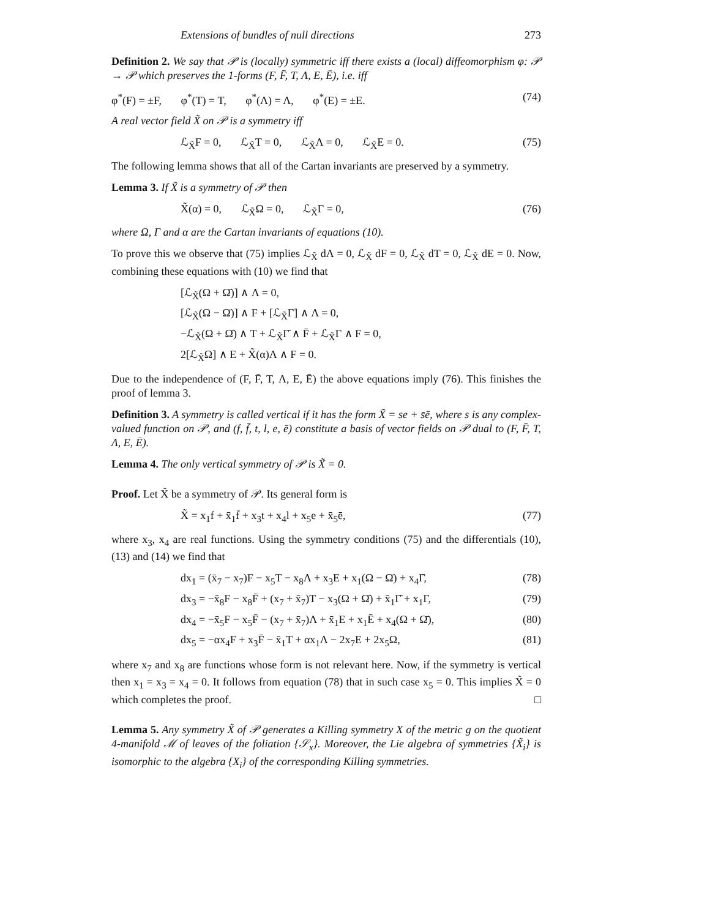Extensions of bundles of null directions 273
Definition 2. We say that 𝒫 is (locally) symmetric iff there exists a (local) diffeomorphism φ: 𝒫 → 𝒫 which preserves the 1-forms (F, F̄, T, Λ, E, Ē), i.e. iff
φ<sup>*</sup>(F) = ±F, φ<sup>*</sup>(T) = T, φ<sup>*</sup>(Λ) = Λ, φ<sup>*</sup>(E) = ±E. (74)
A real vector field X̃ on 𝒫 is a symmetry iff
ℒ<sub>X̃</sub>F = 0, ℒ<sub>X̃</sub>T = 0, ℒ<sub>X̃</sub>Λ = 0, ℒ<sub>X̃</sub>E = 0. (75)
The following lemma shows that all of the Cartan invariants are preserved by a symmetry.
Lemma 3. If X̃ is a symmetry of 𝒫 then
X̃(α) = 0, ℒ<sub>X̃</sub>Ω = 0, ℒ<sub>X̃</sub>Γ = 0, (76)
where Ω, Γ and α are the Cartan invariants of equations (10).
To prove this we observe that (75) implies ℒ<sub>X̃</sub> dΛ = 0, ℒ<sub>X̃</sub> dF = 0, ℒ<sub>X̃</sub> dT = 0, ℒ<sub>X̃</sub> dE = 0. Now, combining these equations with (10) we find that
[ℒ<sub>X̃</sub>(Ω + Ω̄)] ∧ Λ = 0,
[ℒ<sub>X̃</sub>(Ω − Ω̄)] ∧ F + [ℒ<sub>X̃</sub>Γ̄] ∧ Λ = 0,
−ℒ<sub>X̃</sub>(Ω + Ω̄) ∧ T + ℒ<sub>X̃</sub>Γ̄ ∧ F̄ + ℒ<sub>X̃</sub>Γ ∧ F = 0,
2[ℒ<sub>X̃</sub>Ω] ∧ E + X̃(α)Λ ∧ F = 0.
Due to the independence of (F, F̄, T, Λ, E, Ē) the above equations imply (76). This finishes the proof of lemma 3.
Definition 3. A symmetry is called vertical if it has the form X̃ = se + s̄ē, where s is any complex-valued function on 𝒫, and (f, f̄, t, l, e, ē) constitute a basis of vector fields on 𝒫 dual to (F, F̄, T, Λ, E, Ē).
Lemma 4. The only vertical symmetry of 𝒫 is X̃ = 0.
Proof. Let X̃ be a symmetry of 𝒫. Its general form is
X̃ = x<sub>1</sub>f + x̄<sub>1</sub>f̄ + x<sub>3</sub>t + x<sub>4</sub>l + x<sub>5</sub>e + x̄<sub>5</sub>ē, (77)
where x<sub>3</sub>, x<sub>4</sub> are real functions. Using the symmetry conditions (75) and the differentials (10), (13) and (14) we find that
dx<sub>1</sub> = (x̄<sub>7</sub> − x<sub>7</sub>)F − x<sub>5</sub>T − x<sub>8</sub>Λ + x<sub>3</sub>E + x<sub>1</sub>(Ω − Ω̄) + x<sub>4</sub>Γ̄, (78)
dx<sub>3</sub> = −x̄<sub>8</sub>F − x<sub>8</sub>F̄ + (x<sub>7</sub> + x̄<sub>7</sub>)T − x<sub>3</sub>(Ω + Ω̄) + x̄<sub>1</sub>Γ̄ + x<sub>1</sub>Γ, (79)
dx<sub>4</sub> = −x̄<sub>5</sub>F − x<sub>5</sub>F̄ − (x<sub>7</sub> + x̄<sub>7</sub>)Λ + x̄<sub>1</sub>E + x<sub>1</sub>Ē + x<sub>4</sub>(Ω + Ω̄), (80)
dx<sub>5</sub> = −αx<sub>4</sub>F + x<sub>3</sub>F̄ − x̄<sub>1</sub>T + αx<sub>1</sub>Λ − 2x<sub>7</sub>E + 2x<sub>5</sub>Ω, (81)
where x<sub>7</sub> and x<sub>8</sub> are functions whose form is not relevant here. Now, if the symmetry is vertical then x<sub>1</sub> = x<sub>3</sub> = x<sub>4</sub> = 0. It follows from equation (78) that in such case x<sub>5</sub> = 0. This implies X̃ = 0 which completes the proof. □
Lemma 5. Any symmetry X̃ of 𝒫 generates a Killing symmetry X of the metric g on the quotient 4-manifold ℳ of leaves of the foliation {𝒮<sub>x</sub>}. Moreover, the Lie algebra of symmetries {X̃<sub>i</sub>} is isomorphic to the algebra {X<sub>i</sub>} of the corresponding Killing symmetries.